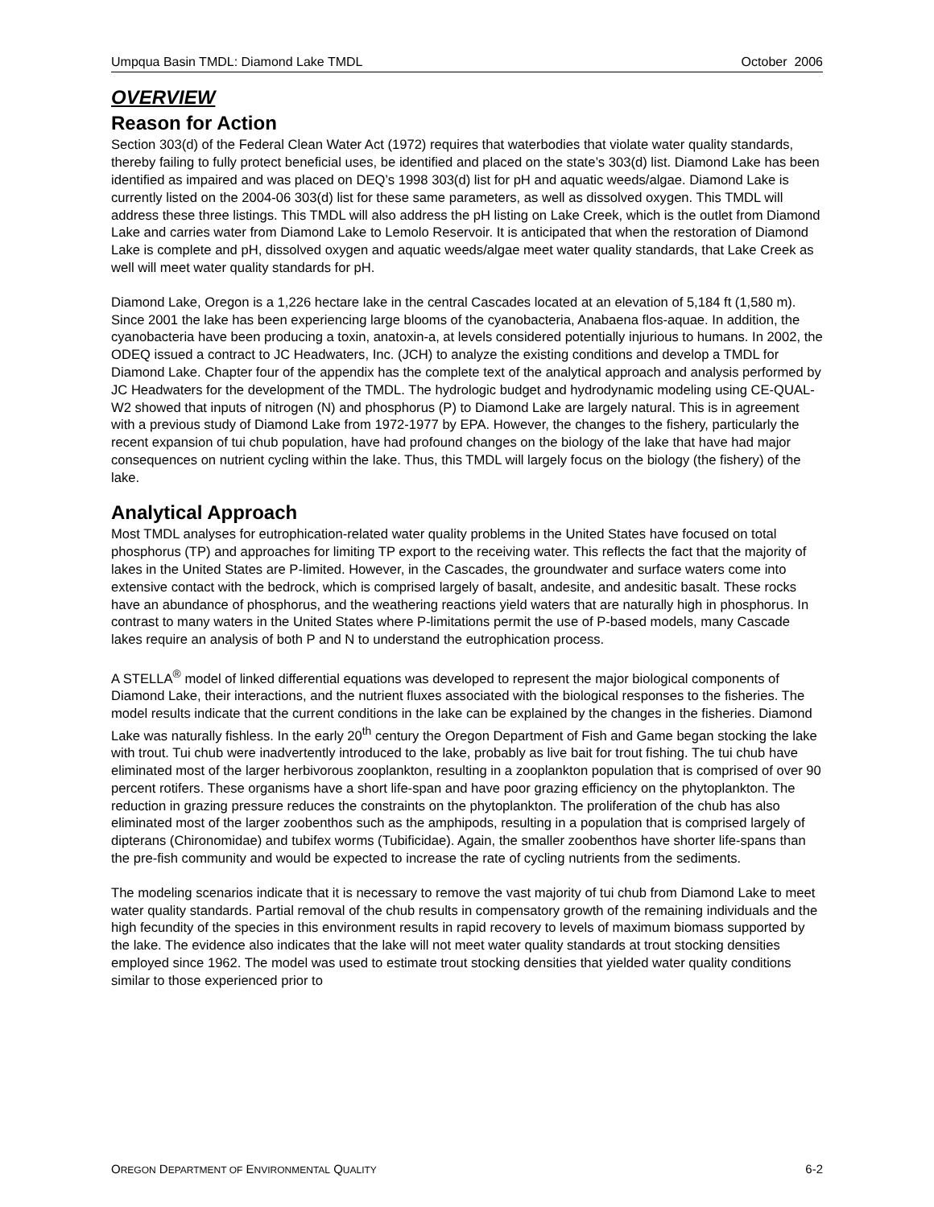Umpqua Basin TMDL: Diamond Lake TMDL October 2006
OVERVIEW
Reason for Action
Section 303(d) of the Federal Clean Water Act (1972) requires that waterbodies that violate water quality standards, thereby failing to fully protect beneficial uses, be identified and placed on the state’s 303(d) list. Diamond Lake has been identified as impaired and was placed on DEQ’s 1998 303(d) list for pH and aquatic weeds/algae. Diamond Lake is currently listed on the 2004-06 303(d) list for these same parameters, as well as dissolved oxygen. This TMDL will address these three listings. This TMDL will also address the pH listing on Lake Creek, which is the outlet from Diamond Lake and carries water from Diamond Lake to Lemolo Reservoir. It is anticipated that when the restoration of Diamond Lake is complete and pH, dissolved oxygen and aquatic weeds/algae meet water quality standards, that Lake Creek as well will meet water quality standards for pH.
Diamond Lake, Oregon is a 1,226 hectare lake in the central Cascades located at an elevation of 5,184 ft (1,580 m). Since 2001 the lake has been experiencing large blooms of the cyanobacteria, Anabaena flos-aquae. In addition, the cyanobacteria have been producing a toxin, anatoxin-a, at levels considered potentially injurious to humans. In 2002, the ODEQ issued a contract to JC Headwaters, Inc. (JCH) to analyze the existing conditions and develop a TMDL for Diamond Lake. Chapter four of the appendix has the complete text of the analytical approach and analysis performed by JC Headwaters for the development of the TMDL. The hydrologic budget and hydrodynamic modeling using CE-QUAL-W2 showed that inputs of nitrogen (N) and phosphorus (P) to Diamond Lake are largely natural. This is in agreement with a previous study of Diamond Lake from 1972-1977 by EPA. However, the changes to the fishery, particularly the recent expansion of tui chub population, have had profound changes on the biology of the lake that have had major consequences on nutrient cycling within the lake. Thus, this TMDL will largely focus on the biology (the fishery) of the lake.
Analytical Approach
Most TMDL analyses for eutrophication-related water quality problems in the United States have focused on total phosphorus (TP) and approaches for limiting TP export to the receiving water. This reflects the fact that the majority of lakes in the United States are P-limited. However, in the Cascades, the groundwater and surface waters come into extensive contact with the bedrock, which is comprised largely of basalt, andesite, and andesitic basalt. These rocks have an abundance of phosphorus, and the weathering reactions yield waters that are naturally high in phosphorus. In contrast to many waters in the United States where P-limitations permit the use of P-based models, many Cascade lakes require an analysis of both P and N to understand the eutrophication process.
A STELLA<sup>®</sup> model of linked differential equations was developed to represent the major biological components of Diamond Lake, their interactions, and the nutrient fluxes associated with the biological responses to the fisheries. The model results indicate that the current conditions in the lake can be explained by the changes in the fisheries. Diamond Lake was naturally fishless. In the early 20<sup>th</sup> century the Oregon Department of Fish and Game began stocking the lake with trout. Tui chub were inadvertently introduced to the lake, probably as live bait for trout fishing. The tui chub have eliminated most of the larger herbivorous zooplankton, resulting in a zooplankton population that is comprised of over 90 percent rotifers. These organisms have a short life-span and have poor grazing efficiency on the phytoplankton. The reduction in grazing pressure reduces the constraints on the phytoplankton. The proliferation of the chub has also eliminated most of the larger zoobenthos such as the amphipods, resulting in a population that is comprised largely of dipterans (Chironomidae) and tubifex worms (Tubificidae). Again, the smaller zoobenthos have shorter life-spans than the pre-fish community and would be expected to increase the rate of cycling nutrients from the sediments.
The modeling scenarios indicate that it is necessary to remove the vast majority of tui chub from Diamond Lake to meet water quality standards. Partial removal of the chub results in compensatory growth of the remaining individuals and the high fecundity of the species in this environment results in rapid recovery to levels of maximum biomass supported by the lake. The evidence also indicates that the lake will not meet water quality standards at trout stocking densities employed since 1962. The model was used to estimate trout stocking densities that yielded water quality conditions similar to those experienced prior to
OREGON DEPARTMENT OF ENVIRONMENTAL QUALITY 6-2